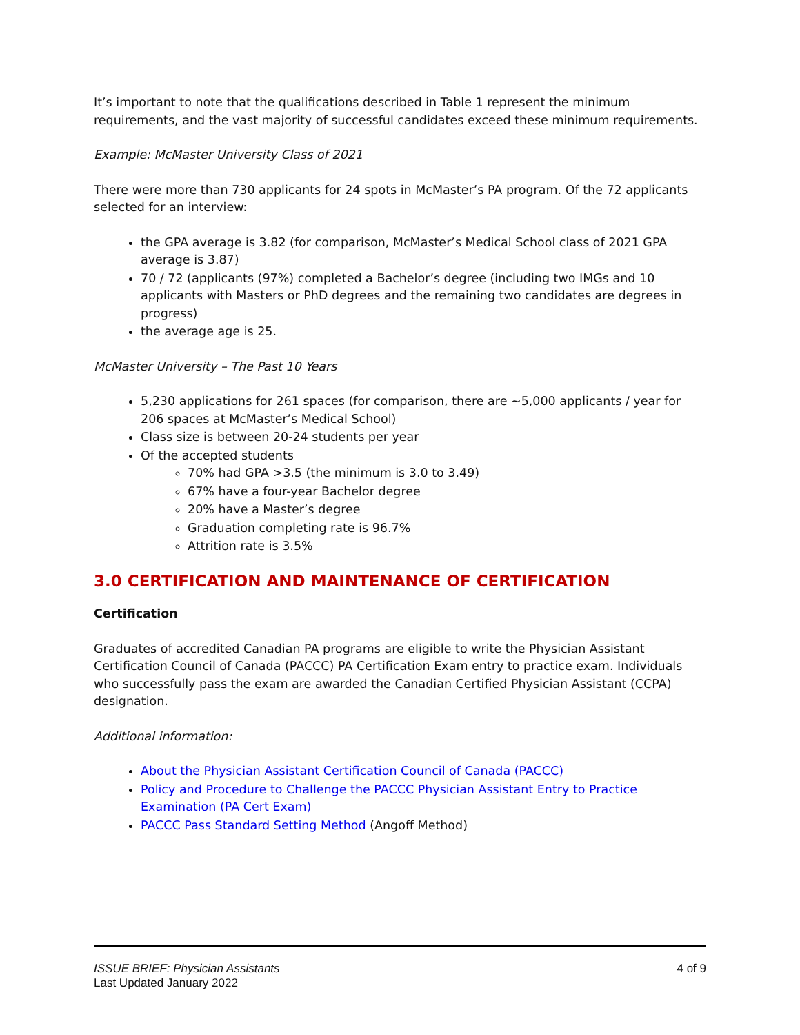It’s important to note that the qualifications described in Table 1 represent the minimum requirements, and the vast majority of successful candidates exceed these minimum requirements.
Example: McMaster University Class of 2021
There were more than 730 applicants for 24 spots in McMaster’s PA program. Of the 72 applicants selected for an interview:
the GPA average is 3.82 (for comparison, McMaster’s Medical School class of 2021 GPA average is 3.87)
70 / 72 (applicants (97%) completed a Bachelor’s degree (including two IMGs and 10 applicants with Masters or PhD degrees and the remaining two candidates are degrees in progress)
the average age is 25.
McMaster University – The Past 10 Years
5,230 applications for 261 spaces (for comparison, there are ~5,000 applicants / year for 206 spaces at McMaster’s Medical School)
Class size is between 20-24 students per year
Of the accepted students
70% had GPA >3.5 (the minimum is 3.0 to 3.49)
67% have a four-year Bachelor degree
20% have a Master’s degree
Graduation completing rate is 96.7%
Attrition rate is 3.5%
3.0 CERTIFICATION AND MAINTENANCE OF CERTIFICATION
Certification
Graduates of accredited Canadian PA programs are eligible to write the Physician Assistant Certification Council of Canada (PACCC) PA Certification Exam entry to practice exam. Individuals who successfully pass the exam are awarded the Canadian Certified Physician Assistant (CCPA) designation.
Additional information:
About the Physician Assistant Certification Council of Canada (PACCC)
Policy and Procedure to Challenge the PACCC Physician Assistant Entry to Practice Examination (PA Cert Exam)
PACCC Pass Standard Setting Method (Angoff Method)
ISSUE BRIEF: Physician Assistants
Last Updated January 2022
4 of 9